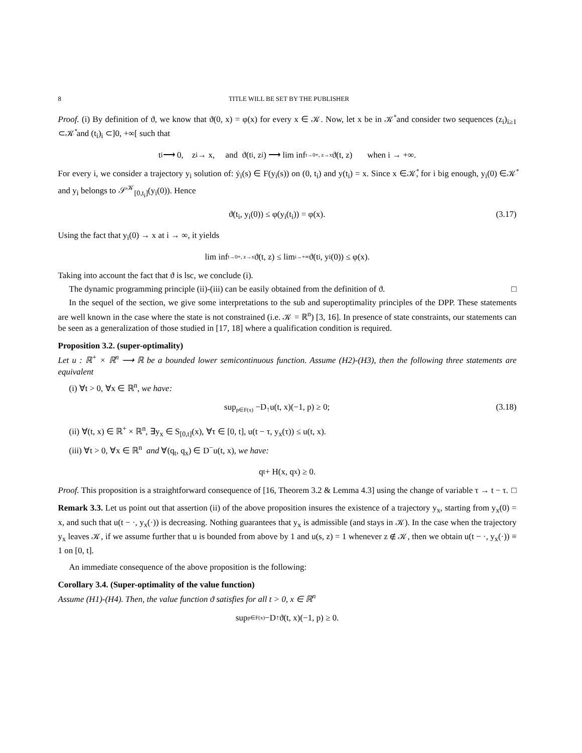8 TITLE WILL BE SET BY THE PUBLISHER
Proof. (i) By definition of ϑ, we know that ϑ(0, x) = φ(x) for every x ∈ 𝒦. Now, let x be in 𝒦̊ and consider two sequences (z<sub>i</sub>)<sub>i≥1</sub> ⊂𝒦̊ and (t<sub>i</sub>)<sub>i</sub> ⊂]0, +∞[ such that
t<sub>i</sub> ⟶ 0, z<sub>i</sub> → x, and ϑ(t<sub>i</sub>, z<sub>i</sub>) ⟶ lim inf<sub>t→0+, z→x</sub> ϑ(t, z) when i → +∞.
For every i, we consider a trajectory y<sub>i</sub> solution of: ẏ<sub>i</sub>(s) ∈ F(y<sub>i</sub>(s)) on (0, t<sub>i</sub>) and y(t<sub>i</sub>) = x. Since x ∈𝒦̊, for i big enough, y<sub>i</sub>(0) ∈𝒦̊ and y<sub>i</sub> belongs to 𝒮<sup>𝒦</sup><sub>[0,t<sub>i</sub>]</sub>(y<sub>i</sub>(0)). Hence
ϑ(t<sub>i</sub>, y<sub>i</sub>(0)) ≤ φ(y<sub>i</sub>(t<sub>i</sub>)) = φ(x). (3.17)
Using the fact that y<sub>i</sub>(0) → x at i → ∞, it yields
lim inf<sub>t→0+, z→x</sub> ϑ(t, z) ≤ lim<sub>i→+∞</sub> ϑ(t<sub>i</sub>, y<sub>i</sub>(0)) ≤ φ(x).
Taking into account the fact that ϑ is lsc, we conclude (i).
The dynamic programming principle (ii)-(iii) can be easily obtained from the definition of ϑ. □
In the sequel of the section, we give some interpretations to the sub and superoptimality principles of the DPP. These statements are well known in the case where the state is not constrained (i.e. 𝒦 = ℝ<sup>n</sup>) [3, 16]. In presence of state constraints, our statements can be seen as a generalization of those studied in [17, 18] where a qualification condition is required.
Proposition 3.2. (super-optimality)
Let u : ℝ<sup>+</sup> × ℝ<sup>n</sup> ⟶ ℝ be a bounded lower semicontinuous function. Assume (H2)-(H3), then the following three statements are equivalent
(i) ∀t > 0, ∀x ∈ ℝ<sup>n</sup>, we have:
sup<sub>p∈F(x)</sub> −D<sub>↑</sub>u(t, x)(−1, p) ≥ 0; (3.18)
(ii) ∀(t, x) ∈ ℝ<sup>+</sup> × ℝ<sup>n</sup>, ∃y<sub>x</sub> ∈ S<sub>[0,t]</sub>(x), ∀τ ∈ [0, t], u(t − τ, y<sub>x</sub>(τ)) ≤ u(t, x).
(iii) ∀t > 0, ∀x ∈ ℝ<sup>n</sup> and ∀(q<sub>t</sub>, q<sub>x</sub>) ∈ D<sup>−</sup>u(t, x), we have:
q<sub>t</sub> + H(x, q<sub>x</sub>) ≥ 0.
Proof. This proposition is a straightforward consequence of [16, Theorem 3.2 & Lemma 4.3] using the change of variable τ → t − τ. □
Remark 3.3. Let us point out that assertion (ii) of the above proposition insures the existence of a trajectory y<sub>x</sub>, starting from y<sub>x</sub>(0) = x, and such that u(t − ·, y<sub>x</sub>(·)) is decreasing. Nothing guarantees that y<sub>x</sub> is admissible (and stays in 𝒦). In the case when the trajectory y<sub>x</sub> leaves 𝒦, if we assume further that u is bounded from above by 1 and u(s, z) = 1 whenever z ∉ 𝒦, then we obtain u(t − ·, y<sub>x</sub>(·)) ≡ 1 on [0, t].
An immediate consequence of the above proposition is the following:
Corollary 3.4. (Super-optimality of the value function)
Assume (H1)-(H4). Then, the value function ϑ satisfies for all t > 0, x ∈ ℝ<sup>n</sup>
sup<sub>p∈F(x)</sub> −D<sub>↑</sub>ϑ(t, x)(−1, p) ≥ 0.